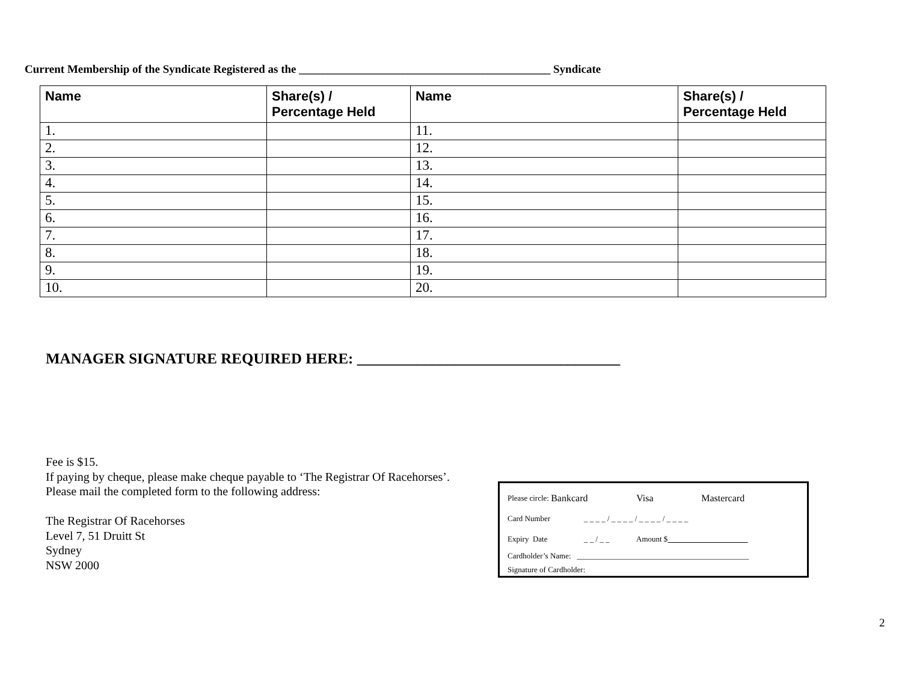Current Membership of the Syndicate Registered as the ____________________________________________ Syndicate
| Name | Share(s) / Percentage Held | Name | Share(s) / Percentage Held |
| --- | --- | --- | --- |
| 1. | | 11. | |
| 2. | | 12. | |
| 3. | | 13. | |
| 4. | | 14. | |
| 5. | | 15. | |
| 6. | | 16. | |
| 7. | | 17. | |
| 8. | | 18. | |
| 9. | | 19. | |
| 10. | | 20. | |
MANAGER SIGNATURE REQUIRED HERE: ___________________________________
Fee is $15.
If paying by cheque, please make cheque payable to ‘The Registrar Of Racehorses’.
Please mail the completed form to the following address:
The Registrar Of Racehorses
Level 7, 51 Druitt St
Sydney
NSW 2000
Please circle: Bankcard Visa Mastercard
Card Number _ _ _ _ / _ _ _ _ / _ _ _ _ / _ _ _ _
Expiry Date _ _ / _ _ Amount $
Cardholder’s Name: ____________________________________________
Signature of Cardholder:
2